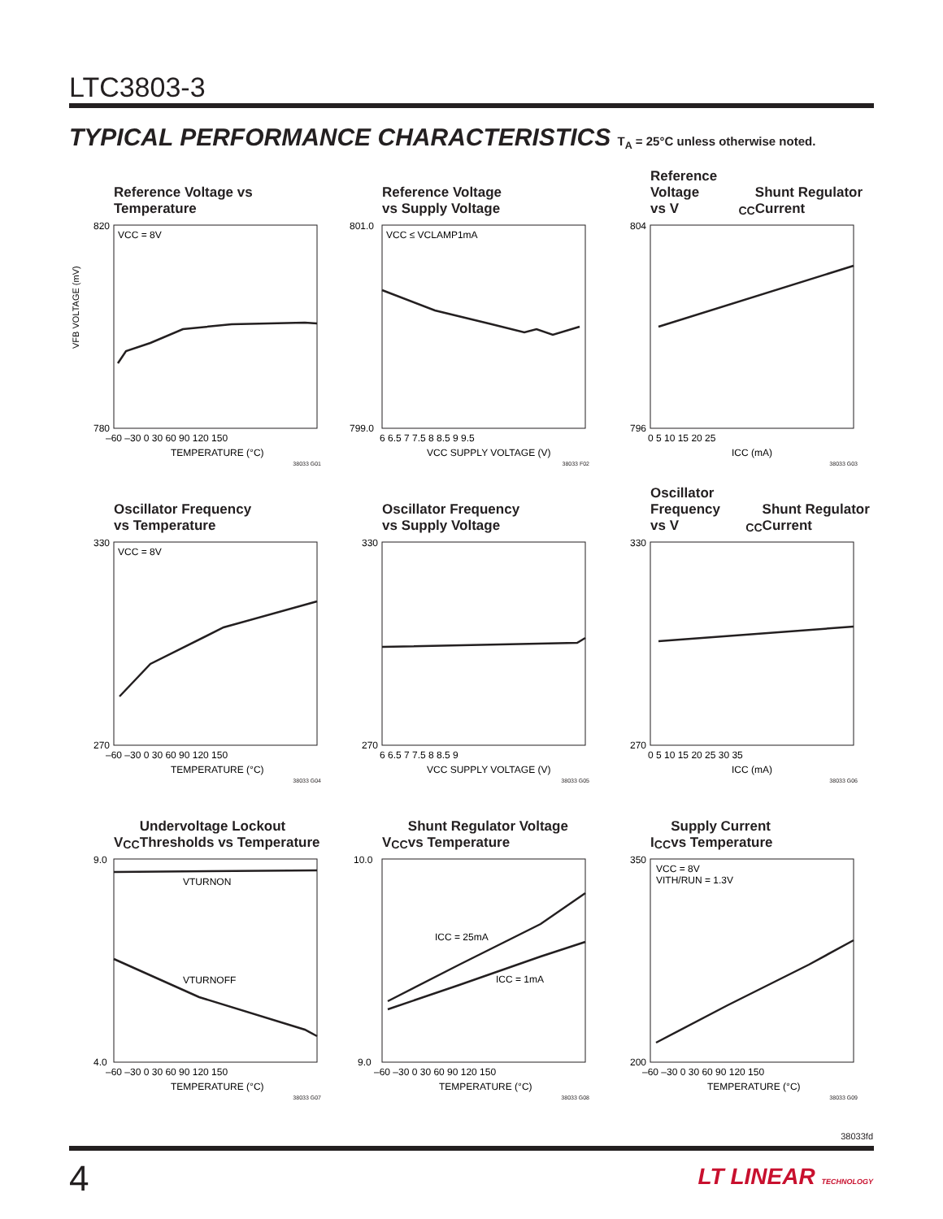LTC3803-3
TYPICAL PERFORMANCE CHARACTERISTICS T<sub>A</sub> = 25°C unless otherwise noted.
Reference Voltage vs Temperature
VFB VOLTAGE (mV)
VCC = 8V
820
780
–60 –30 0 30 60 90 120 150
TEMPERATURE (°C)
38033 G01
Reference Voltage
vs Supply Voltage
VCC ≤ VCLAMP1mA
801.0
799.0
6 6.5 7 7.5 8 8.5 9 9.5
VCC SUPPLY VOLTAGE (V)
38033 F02
Reference Voltage
vs V<sub>CC</sub> Shunt Regulator Current
804
796
0 5 10 15 20 25
ICC (mA)
38033 G03
Oscillator Frequency
vs Temperature
VCC = 8V
330
270
–60 –30 0 30 60 90 120 150
TEMPERATURE (°C)
38033 G04
Oscillator Frequency
vs Supply Voltage
330
270
6 6.5 7 7.5 8 8.5 9
VCC SUPPLY VOLTAGE (V)
38033 G05
Oscillator Frequency
vs V<sub>CC</sub> Shunt Regulator Current
330
270
0 5 10 15 20 25 30 35
ICC (mA)
38033 G06
V<sub>CC</sub> Undervoltage Lockout
Thresholds vs Temperature
VTURNON
VTURNOFF
9.0
4.0
–60 –30 0 30 60 90 120 150
TEMPERATURE (°C)
38033 G07
V<sub>CC</sub> Shunt Regulator Voltage
vs Temperature
ICC = 25mA
ICC = 1mA
10.0
9.0
–60 –30 0 30 60 90 120 150
TEMPERATURE (°C)
38033 G08
I<sub>CC</sub> Supply Current
vs Temperature
VCC = 8V
VITH/RUN = 1.3V
350
200
–60 –30 0 30 60 90 120 150
TEMPERATURE (°C)
38033 G09
38033fd
4 LT LINEAR TECHNOLOGY